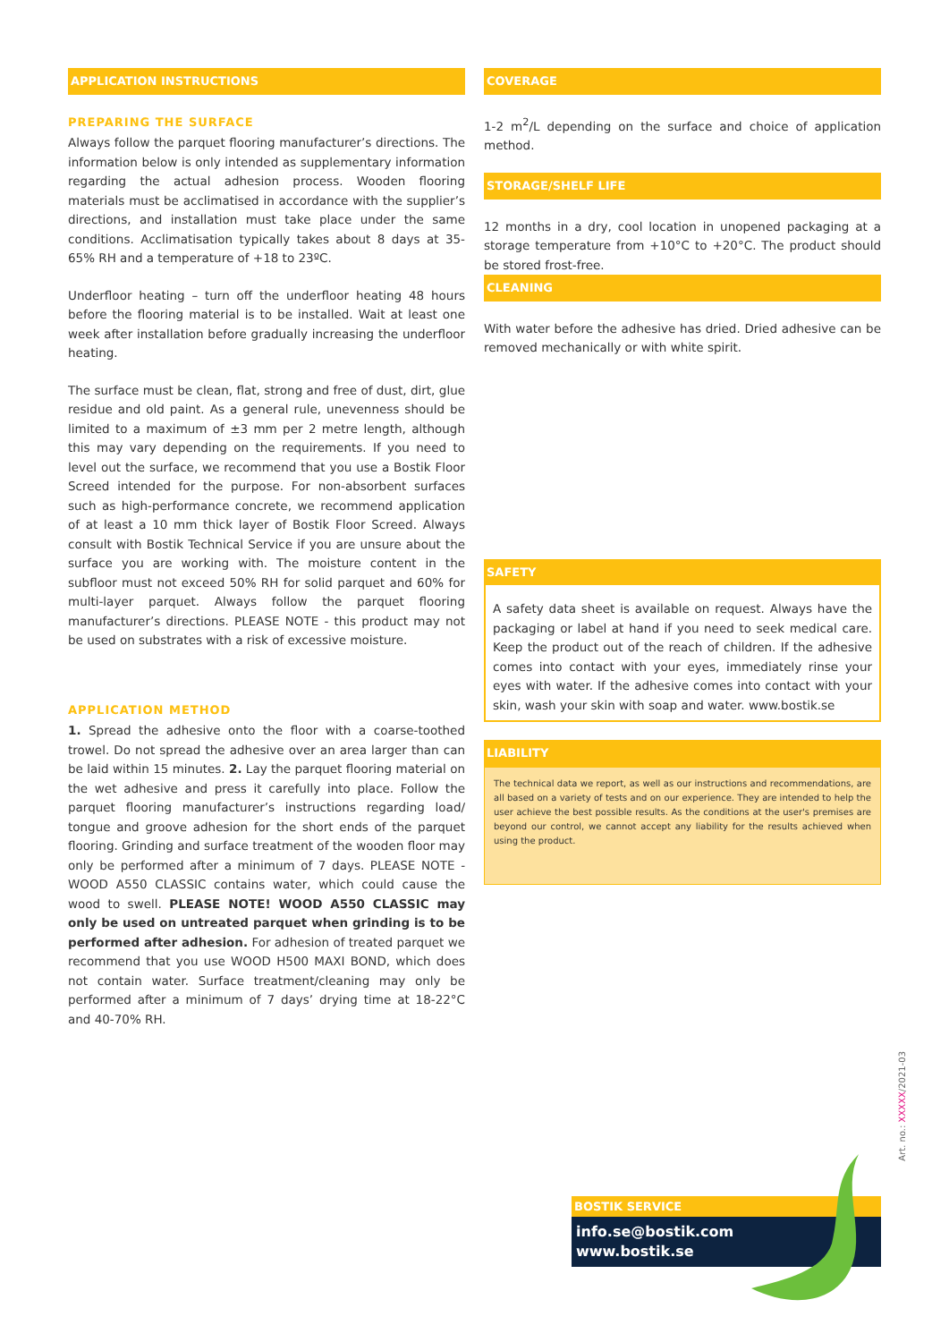APPLICATION INSTRUCTIONS
PREPARING THE SURFACE
Always follow the parquet flooring manufacturer’s directions. The information below is only intended as supplementary information regarding the actual adhesion process. Wooden flooring materials must be acclimatised in accordance with the supplier’s directions, and installation must take place under the same conditions. Acclimatisation typically takes about 8 days at 35-65% RH and a temperature of +18 to 23ºC.
Underfloor heating – turn off the underfloor heating 48 hours before the flooring material is to be installed. Wait at least one week after installation before gradually increasing the underfloor heating.
The surface must be clean, flat, strong and free of dust, dirt, glue residue and old paint. As a general rule, unevenness should be limited to a maximum of ±3 mm per 2 metre length, although this may vary depending on the requirements. If you need to level out the surface, we recommend that you use a Bostik Floor Screed intended for the purpose. For non-absorbent surfaces such as high-performance concrete, we recommend application of at least a 10 mm thick layer of Bostik Floor Screed. Always consult with Bostik Technical Service if you are unsure about the surface you are working with. The moisture content in the subfloor must not exceed 50% RH for solid parquet and 60% for multi-layer parquet. Always follow the parquet flooring manufacturer’s directions. PLEASE NOTE - this product may not be used on substrates with a risk of excessive moisture.
APPLICATION METHOD
1. Spread the adhesive onto the floor with a coarse-toothed trowel. Do not spread the adhesive over an area larger than can be laid within 15 minutes. 2. Lay the parquet flooring material on the wet adhesive and press it carefully into place. Follow the parquet flooring manufacturer’s instructions regarding load/ tongue and groove adhesion for the short ends of the parquet flooring. Grinding and surface treatment of the wooden floor may only be performed after a minimum of 7 days. PLEASE NOTE - WOOD A550 CLASSIC contains water, which could cause the wood to swell. PLEASE NOTE! WOOD A550 CLASSIC may only be used on untreated parquet when grinding is to be performed after adhesion. For adhesion of treated parquet we recommend that you use WOOD H500 MAXI BOND, which does not contain water. Surface treatment/cleaning may only be performed after a minimum of 7 days’ drying time at 18-22°C and 40-70% RH.
COVERAGE
1-2 m<sup>2</sup>/L depending on the surface and choice of application method.
STORAGE/SHELF LIFE
12 months in a dry, cool location in unopened packaging at a storage temperature from +10°C to +20°C. The product should be stored frost-free.
CLEANING
With water before the adhesive has dried. Dried adhesive can be removed mechanically or with white spirit.
SAFETY
A safety data sheet is available on request. Always have the packaging or label at hand if you need to seek medical care. Keep the product out of the reach of children. If the adhesive comes into contact with your eyes, immediately rinse your eyes with water. If the adhesive comes into contact with your skin, wash your skin with soap and water. www.bostik.se
LIABILITY
The technical data we report, as well as our instructions and recommendations, are all based on a variety of tests and on our experience. They are intended to help the user achieve the best possible results. As the conditions at the user's premises are beyond our control, we cannot accept any liability for the results achieved when using the product.
BOSTIK SERVICE
info.se@bostik.com
www.bostik.se
Art. no.: XXXXX/2021-03